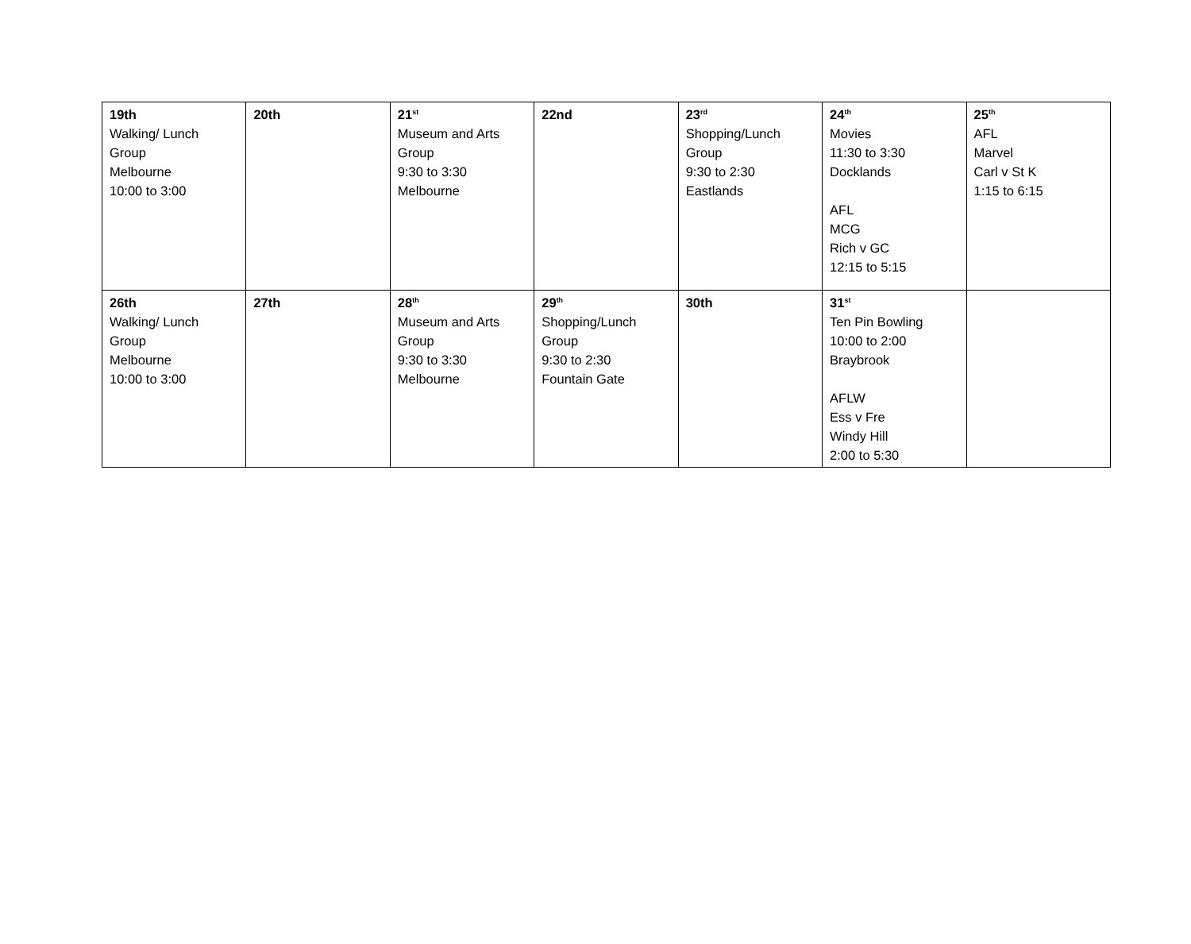| 19th Walking/ Lunch Group Melbourne 10:00 to 3:00 | 20th | 21<sup>st</sup> Museum and Arts Group 9:30 to 3:30 Melbourne | 22nd | 23<sup>rd</sup> Shopping/Lunch Group 9:30 to 2:30 Eastlands | 24<sup>th</sup> Movies 11:30 to 3:30 Docklands AFL MCG Rich v GC 12:15 to 5:15 | 25<sup>th</sup> AFL Marvel Carl v St K 1:15 to 6:15 |
| 26th Walking/ Lunch Group Melbourne 10:00 to 3:00 | 27th | 28<sup>th</sup> Museum and Arts Group 9:30 to 3:30 Melbourne | 29<sup>th</sup> Shopping/Lunch Group 9:30 to 2:30 Fountain Gate | 30th | 31<sup>st</sup> Ten Pin Bowling 10:00 to 2:00 Braybrook AFLW Ess v Fre Windy Hill 2:00 to 5:30 | |